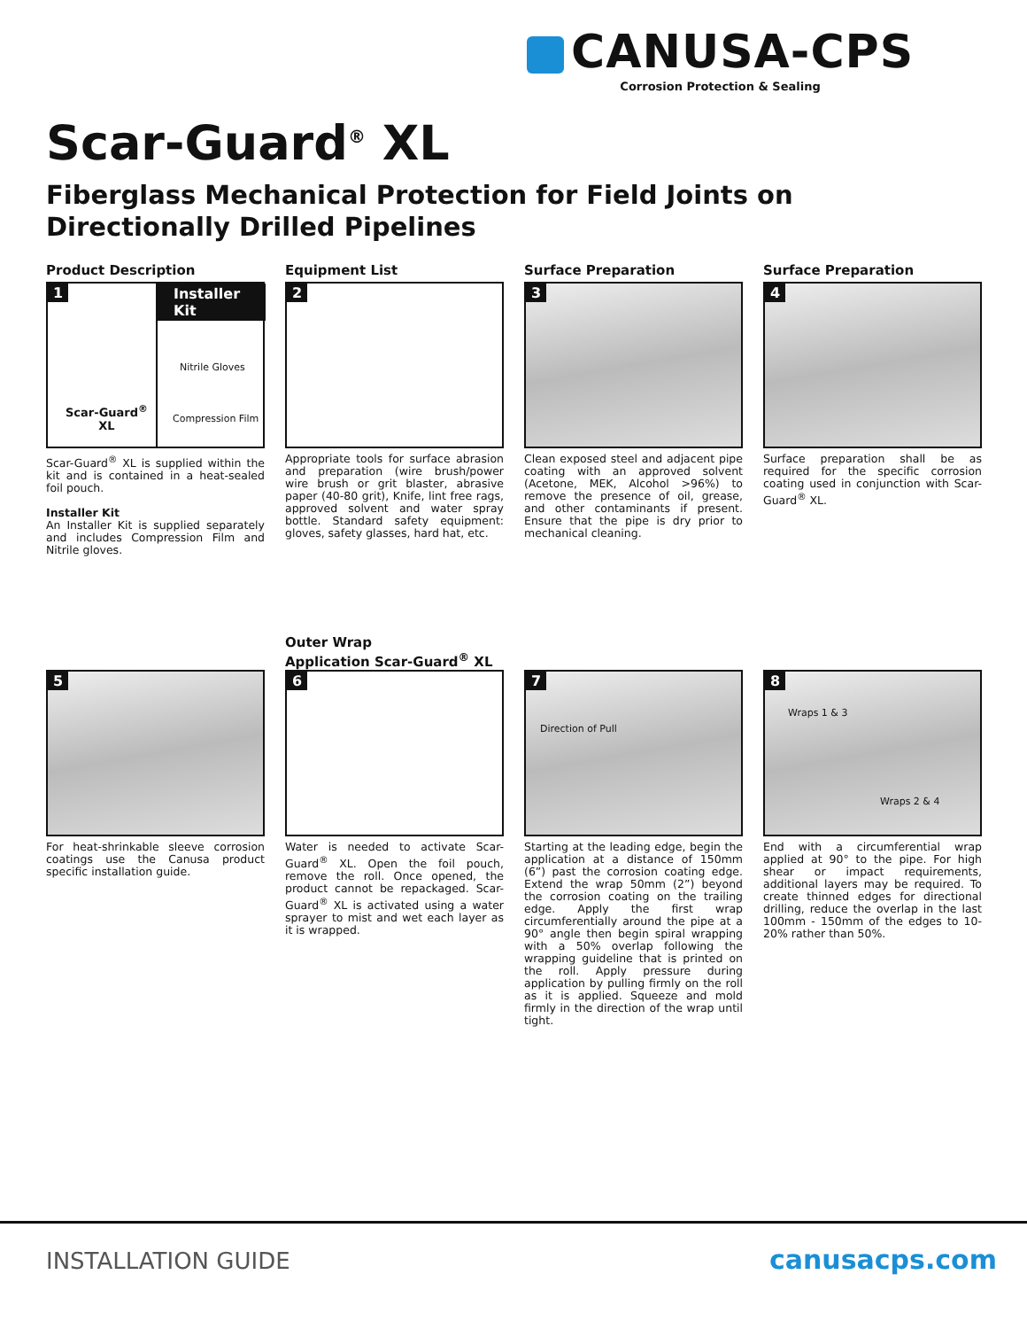CANUSA-CPS
Corrosion Protection & Sealing
Scar-Guard<sup>®</sup> XL
Fiberglass Mechanical Protection for Field Joints on Directionally Drilled Pipelines
Product Description
1
Installer Kit
Nitrile Gloves
Compression Film
Scar-Guard<sup>®</sup>
XL
Scar-Guard<sup>®</sup> XL is supplied within the kit and is contained in a heat-sealed foil pouch.
Installer Kit
An Installer Kit is supplied separately and includes Compression Film and Nitrile gloves.
Equipment List
2
Appropriate tools for surface abrasion and preparation (wire brush/power wire brush or grit blaster, abrasive paper (40-80 grit), Knife, lint free rags, approved solvent and water spray bottle. Standard safety equipment: gloves, safety glasses, hard hat, etc.
Surface Preparation
3
Clean exposed steel and adjacent pipe coating with an approved solvent (Acetone, MEK, Alcohol >96%) to remove the presence of oil, grease, and other contaminants if present. Ensure that the pipe is dry prior to mechanical cleaning.
Surface Preparation
4
Surface preparation shall be as required for the specific corrosion coating used in conjunction with Scar-Guard<sup>®</sup> XL.
5
For heat-shrinkable sleeve corrosion coatings use the Canusa product specific installation guide.
Outer Wrap
Application Scar-Guard<sup>®</sup> XL
6
Water is needed to activate Scar-Guard<sup>®</sup> XL. Open the foil pouch, remove the roll. Once opened, the product cannot be repackaged. Scar-Guard<sup>®</sup> XL is activated using a water sprayer to mist and wet each layer as it is wrapped.
7
Direction of Pull
Starting at the leading edge, begin the application at a distance of 150mm (6”) past the corrosion coating edge. Extend the wrap 50mm (2”) beyond the corrosion coating on the trailing edge. Apply the first wrap circumferentially around the pipe at a 90° angle then begin spiral wrapping with a 50% overlap following the wrapping guideline that is printed on the roll. Apply pressure during application by pulling firmly on the roll as it is applied. Squeeze and mold firmly in the direction of the wrap until tight.
8
Wraps 1 & 3
Wraps 2 & 4
End with a circumferential wrap applied at 90° to the pipe. For high shear or impact requirements, additional layers may be required. To create thinned edges for directional drilling, reduce the overlap in the last 100mm - 150mm of the edges to 10-20% rather than 50%.
INSTALLATION GUIDE canusacps.com